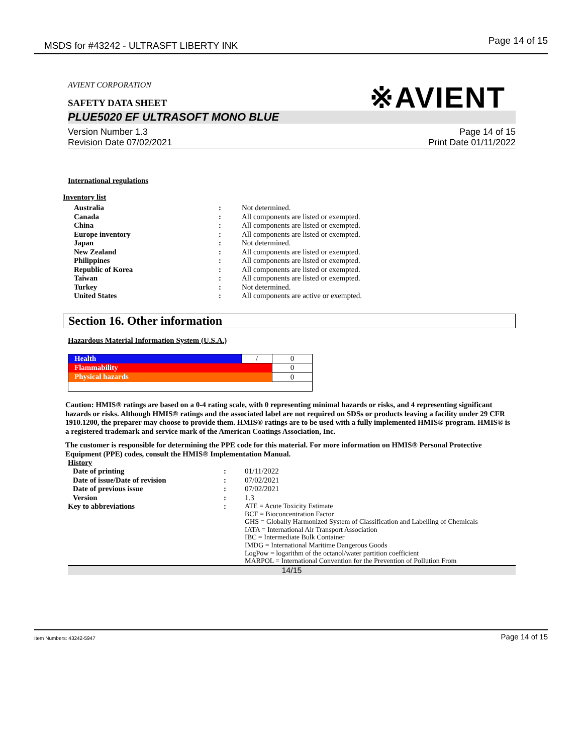MSDS for #43242 - ULTRASFT LIBERTY INK Page 14 of 15
AVIENT CORPORATION
※AVIENT
SAFETY DATA SHEET
PLUE5020 EF ULTRASOFT MONO BLUE
Version Number 1.3
Revision Date 07/02/2021
Page 14 of 15
Print Date 01/11/2022
International regulations
Inventory list
| Australia | : | Not determined. |
| Canada | : | All components are listed or exempted. |
| China | : | All components are listed or exempted. |
| Europe inventory | : | All components are listed or exempted. |
| Japan | : | Not determined. |
| New Zealand | : | All components are listed or exempted. |
| Philippines | : | All components are listed or exempted. |
| Republic of Korea | : | All components are listed or exempted. |
| Taiwan | : | All components are listed or exempted. |
| Turkey | : | Not determined. |
| United States | : | All components are active or exempted. |
Section 16. Other information
Hazardous Material Information System (U.S.A.)
| Health | / | 0 |
| Flammability | | 0 |
| Physical hazards | | 0 |
Caution: HMIS® ratings are based on a 0-4 rating scale, with 0 representing minimal hazards or risks, and 4 representing significant hazards or risks. Although HMIS® ratings and the associated label are not required on SDSs or products leaving a facility under 29 CFR 1910.1200, the preparer may choose to provide them. HMIS® ratings are to be used with a fully implemented HMIS® program. HMIS® is a registered trademark and service mark of the American Coatings Association, Inc.
The customer is responsible for determining the PPE code for this material. For more information on HMIS® Personal Protective Equipment (PPE) codes, consult the HMIS® Implementation Manual.
History
| Date of printing | : | 01/11/2022 |
| Date of issue/Date of revision | : | 07/02/2021 |
| Date of previous issue | : | 07/02/2021 |
| Version | : | 1.3 |
| Key to abbreviations | : | ATE = Acute Toxicity Estimate BCF = Bioconcentration Factor GHS = Globally Harmonized System of Classification and Labelling of Chemicals IATA = International Air Transport Association IBC = Intermediate Bulk Container IMDG = International Maritime Dangerous Goods LogPow = logarithm of the octanol/water partition coefficient MARPOL = International Convention for the Prevention of Pollution From |
14/15
Item Numbers: 43242-5947 Page 14 of 15